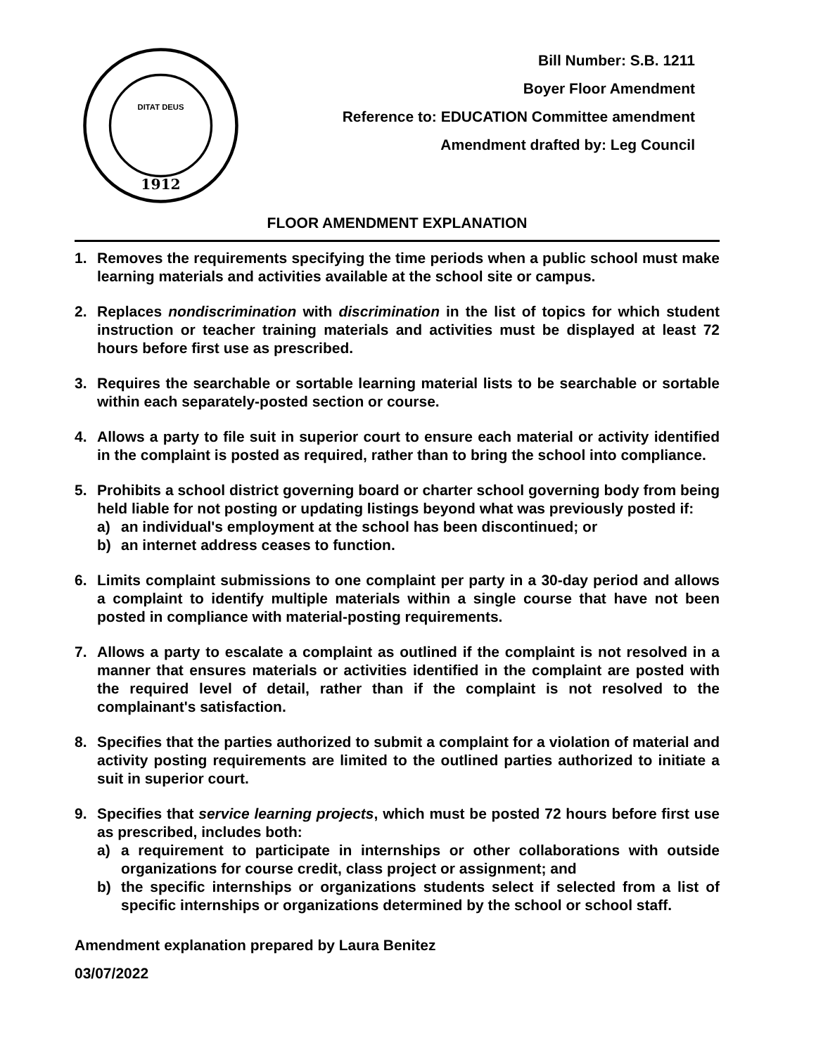1912
DITAT DEUS
Bill Number: S.B. 1211
Boyer Floor Amendment
Reference to: EDUCATION Committee amendment
Amendment drafted by: Leg Council
FLOOR AMENDMENT EXPLANATION
1. Removes the requirements specifying the time periods when a public school must make learning materials and activities available at the school site or campus.
2. Replaces nondiscrimination with discrimination in the list of topics for which student instruction or teacher training materials and activities must be displayed at least 72 hours before first use as prescribed.
3. Requires the searchable or sortable learning material lists to be searchable or sortable within each separately-posted section or course.
4. Allows a party to file suit in superior court to ensure each material or activity identified in the complaint is posted as required, rather than to bring the school into compliance.
5. Prohibits a school district governing board or charter school governing body from being held liable for not posting or updating listings beyond what was previously posted if:
a) an individual's employment at the school has been discontinued; or
b) an internet address ceases to function.
6. Limits complaint submissions to one complaint per party in a 30-day period and allows a complaint to identify multiple materials within a single course that have not been posted in compliance with material-posting requirements.
7. Allows a party to escalate a complaint as outlined if the complaint is not resolved in a manner that ensures materials or activities identified in the complaint are posted with the required level of detail, rather than if the complaint is not resolved to the complainant's satisfaction.
8. Specifies that the parties authorized to submit a complaint for a violation of material and activity posting requirements are limited to the outlined parties authorized to initiate a suit in superior court.
9. Specifies that service learning projects, which must be posted 72 hours before first use as prescribed, includes both:
a) a requirement to participate in internships or other collaborations with outside organizations for course credit, class project or assignment; and
b) the specific internships or organizations students select if selected from a list of specific internships or organizations determined by the school or school staff.
Amendment explanation prepared by Laura Benitez
03/07/2022